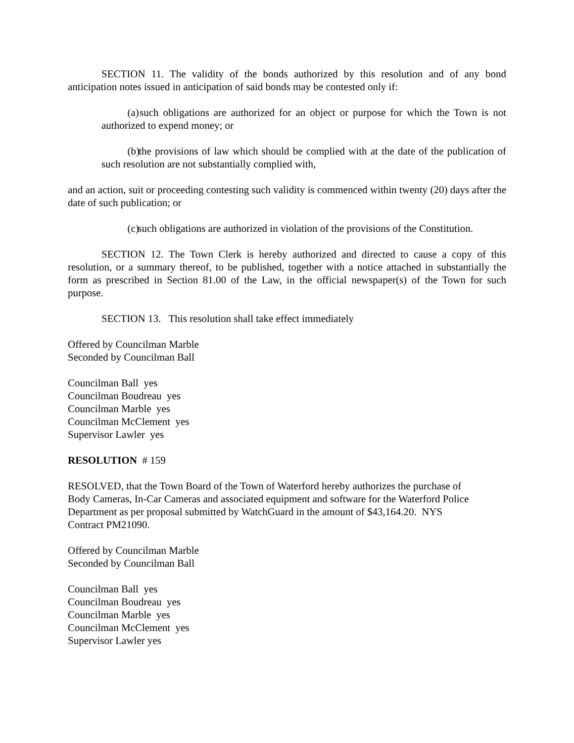SECTION 11. The validity of the bonds authorized by this resolution and of any bond anticipation notes issued in anticipation of said bonds may be contested only if:
(a) such obligations are authorized for an object or purpose for which the Town is not authorized to expend money; or
(b) the provisions of law which should be complied with at the date of the publication of such resolution are not substantially complied with,
and an action, suit or proceeding contesting such validity is commenced within twenty (20) days after the date of such publication; or
(c) such obligations are authorized in violation of the provisions of the Constitution.
SECTION 12. The Town Clerk is hereby authorized and directed to cause a copy of this resolution, or a summary thereof, to be published, together with a notice attached in substantially the form as prescribed in Section 81.00 of the Law, in the official newspaper(s) of the Town for such purpose.
SECTION 13. This resolution shall take effect immediately
Offered by Councilman Marble
Seconded by Councilman Ball
Councilman Ball yes
Councilman Boudreau yes
Councilman Marble yes
Councilman McClement yes
Supervisor Lawler yes
RESOLUTION # 159
RESOLVED, that the Town Board of the Town of Waterford hereby authorizes the purchase of
Body Cameras, In-Car Cameras and associated equipment and software for the Waterford Police
Department as per proposal submitted by WatchGuard in the amount of $43,164.20. NYS
Contract PM21090.
Offered by Councilman Marble
Seconded by Councilman Ball
Councilman Ball yes
Councilman Boudreau yes
Councilman Marble yes
Councilman McClement yes
Supervisor Lawler yes